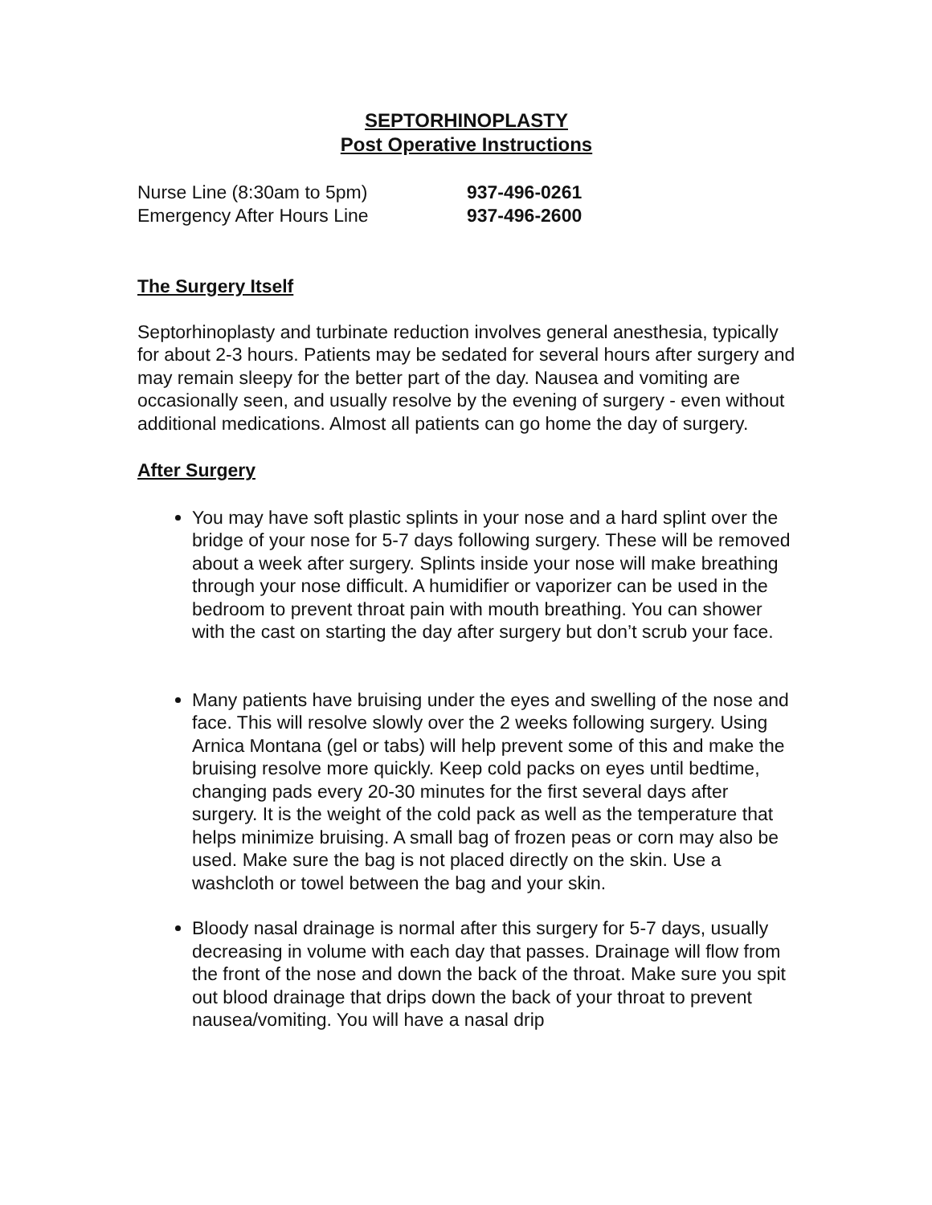SEPTORHINOPLASTY
Post Operative Instructions
Nurse Line (8:30am to 5pm) 937-496-0261
Emergency After Hours Line 937-496-2600
The Surgery Itself
Septorhinoplasty and turbinate reduction involves general anesthesia, typically for about 2-3 hours. Patients may be sedated for several hours after surgery and may remain sleepy for the better part of the day. Nausea and vomiting are occasionally seen, and usually resolve by the evening of surgery - even without additional medications. Almost all patients can go home the day of surgery.
After Surgery
You may have soft plastic splints in your nose and a hard splint over the bridge of your nose for 5-7 days following surgery. These will be removed about a week after surgery. Splints inside your nose will make breathing through your nose difficult. A humidifier or vaporizer can be used in the bedroom to prevent throat pain with mouth breathing. You can shower with the cast on starting the day after surgery but don’t scrub your face.
Many patients have bruising under the eyes and swelling of the nose and face. This will resolve slowly over the 2 weeks following surgery. Using Arnica Montana (gel or tabs) will help prevent some of this and make the bruising resolve more quickly. Keep cold packs on eyes until bedtime, changing pads every 20-30 minutes for the first several days after surgery. It is the weight of the cold pack as well as the temperature that helps minimize bruising. A small bag of frozen peas or corn may also be used. Make sure the bag is not placed directly on the skin. Use a washcloth or towel between the bag and your skin.
Bloody nasal drainage is normal after this surgery for 5-7 days, usually decreasing in volume with each day that passes. Drainage will flow from the front of the nose and down the back of the throat. Make sure you spit out blood drainage that drips down the back of your throat to prevent nausea/vomiting. You will have a nasal drip